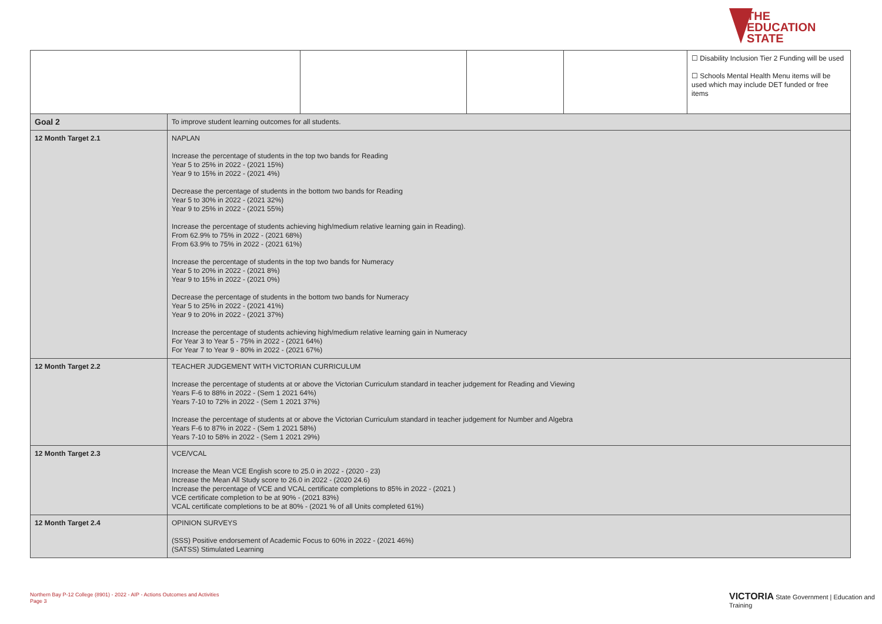THE
EDUCATION
STATE
| | | | | | ☐ Disability Inclusion Tier 2 Funding will be used ☐ Schools Mental Health Menu items will be used which may include DET funded or free items |
| Goal 2 | To improve student learning outcomes for all students. | | | | |
| 12 Month Target 2.1 | NAPLAN Increase the percentage of students in the top two bands for Reading Year 5 to 25% in 2022 - (2021 15%) Year 9 to 15% in 2022 - (2021 4%) Decrease the percentage of students in the bottom two bands for Reading Year 5 to 30% in 2022 - (2021 32%) Year 9 to 25% in 2022 - (2021 55%) Increase the percentage of students achieving high/medium relative learning gain in Reading). From 62.9% to 75% in 2022 - (2021 68%) From 63.9% to 75% in 2022 - (2021 61%) Increase the percentage of students in the top two bands for Numeracy Year 5 to 20% in 2022 - (2021 8%) Year 9 to 15% in 2022 - (2021 0%) Decrease the percentage of students in the bottom two bands for Numeracy Year 5 to 25% in 2022 - (2021 41%) Year 9 to 20% in 2022 - (2021 37%) Increase the percentage of students achieving high/medium relative learning gain in Numeracy For Year 3 to Year 5 - 75% in 2022 - (2021 64%) For Year 7 to Year 9 - 80% in 2022 - (2021 67%) | | | | |
| 12 Month Target 2.2 | TEACHER JUDGEMENT WITH VICTORIAN CURRICULUM Increase the percentage of students at or above the Victorian Curriculum standard in teacher judgement for Reading and Viewing Years F-6 to 88% in 2022 - (Sem 1 2021 64%) Years 7-10 to 72% in 2022 - (Sem 1 2021 37%) Increase the percentage of students at or above the Victorian Curriculum standard in teacher judgement for Number and Algebra Years F-6 to 87% in 2022 - (Sem 1 2021 58%) Years 7-10 to 58% in 2022 - (Sem 1 2021 29%) | | | | |
| 12 Month Target 2.3 | VCE/VCAL Increase the Mean VCE English score to 25.0 in 2022 - (2020 - 23) Increase the Mean All Study score to 26.0 in 2022 - (2020 24.6) Increase the percentage of VCE and VCAL certificate completions to 85% in 2022 - (2021 ) VCE certificate completion to be at 90% - (2021 83%) VCAL certificate completions to be at 80% - (2021 % of all Units completed 61%) | | | | |
| 12 Month Target 2.4 | OPINION SURVEYS (SSS) Positive endorsement of Academic Focus to 60% in 2022 - (2021 46%) (SATSS) Stimulated Learning | | | | |
Northern Bay P-12 College (8901) - 2022 - AIP - Actions Outcomes and Activities
Page 3
VICTORIA State Government | Education and Training